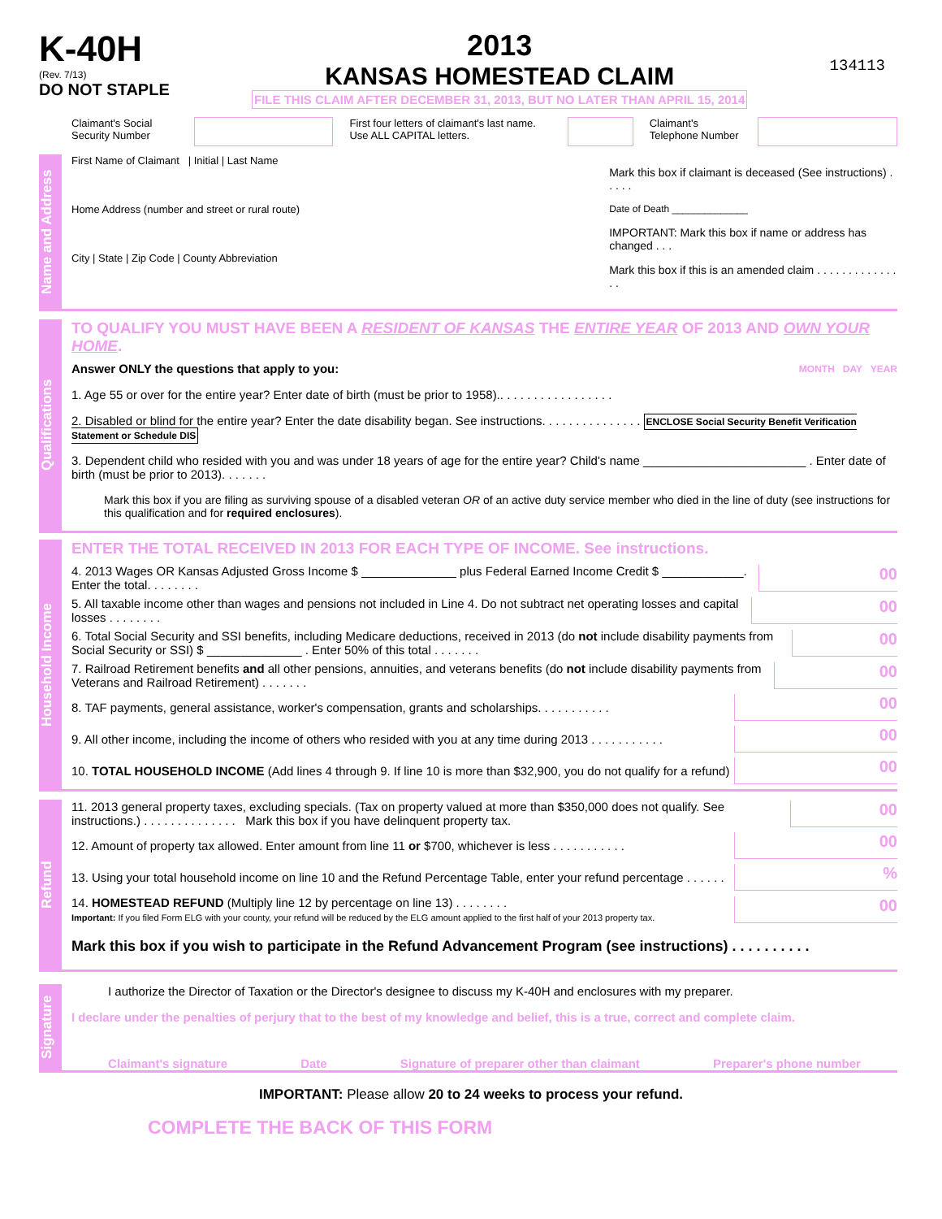K-40H
(Rev. 7/13)
DO NOT STAPLE
2013
KANSAS HOMESTEAD CLAIM
FILE THIS CLAIM AFTER DECEMBER 31, 2013, BUT NO LATER THAN APRIL 15, 2014
134113
Claimant's Social Security Number First four letters of claimant's last name. Use ALL CAPITAL letters. Claimant's Telephone Number
Name and Address
First Name of Claimant | Initial | Last Name
Home Address (number and street or rural route)
City | State | Zip Code | County Abbreviation
Mark this box if claimant is deceased (See instructions) . . . . .
Date of Death ______________
IMPORTANT: Mark this box if name or address has changed . . .
Mark this box if this is an amended claim . . . . . . . . . . . . . . .
Qualifications
TO QUALIFY YOU MUST HAVE BEEN A RESIDENT OF KANSAS THE ENTIRE YEAR OF 2013 AND OWN YOUR HOME.
Answer ONLY the questions that apply to you: MONTH DAY YEAR
1. Age 55 or over for the entire year? Enter date of birth (must be prior to 1958).. . . . . . . . . . . . . . . . .
2. Disabled or blind for the entire year? Enter the date disability began. See instructions. . . . . . . . . . . . . . . ENCLOSE Social Security Benefit Verification Statement or Schedule DIS
3. Dependent child who resided with you and was under 18 years of age for the entire year? Child's name ________________________ . Enter date of birth (must be prior to 2013). . . . . . .
Mark this box if you are filing as surviving spouse of a disabled veteran OR of an active duty service member who died in the line of duty (see instructions for this qualification and for required enclosures).
Household Income
ENTER THE TOTAL RECEIVED IN 2013 FOR EACH TYPE OF INCOME. See instructions.
4. 2013 Wages OR Kansas Adjusted Gross Income $ ______________ plus Federal Earned Income Credit $ ____________. Enter the total. . . . . . . . 00
5. All taxable income other than wages and pensions not included in Line 4. Do not subtract net operating losses and capital losses . . . . . . . . 00
6. Total Social Security and SSI benefits, including Medicare deductions, received in 2013 (do not include disability payments from Social Security or SSI) $ ______________ . Enter 50% of this total . . . . . . . 00
7. Railroad Retirement benefits and all other pensions, annuities, and veterans benefits (do not include disability payments from Veterans and Railroad Retirement) . . . . . . . 00
8. TAF payments, general assistance, worker's compensation, grants and scholarships. . . . . . . . . . . 00
9. All other income, including the income of others who resided with you at any time during 2013 . . . . . . . . . . . 00
10. TOTAL HOUSEHOLD INCOME (Add lines 4 through 9. If line 10 is more than $32,900, you do not qualify for a refund) 00
Refund
11. 2013 general property taxes, excluding specials. (Tax on property valued at more than $350,000 does not qualify. See instructions.) . . . . . . . . . . . . . . Mark this box if you have delinquent property tax. 00
12. Amount of property tax allowed. Enter amount from line 11 or $700, whichever is less . . . . . . . . . . . 00
13. Using your total household income on line 10 and the Refund Percentage Table, enter your refund percentage . . . . . .%
14. HOMESTEAD REFUND (Multiply line 12 by percentage on line 13) . . . . . . . .
Important: If you filed Form ELG with your county, your refund will be reduced by the ELG amount applied to the first half of your 2013 property tax. 00
Mark this box if you wish to participate in the Refund Advancement Program (see instructions) . . . . . . . . . .
Signature
I authorize the Director of Taxation or the Director's designee to discuss my K-40H and enclosures with my preparer.
I declare under the penalties of perjury that to the best of my knowledge and belief, this is a true, correct and complete claim.
Claimant's signature Date Signature of preparer other than claimant Preparer's phone number
IMPORTANT: Please allow 20 to 24 weeks to process your refund.
COMPLETE THE BACK OF THIS FORM